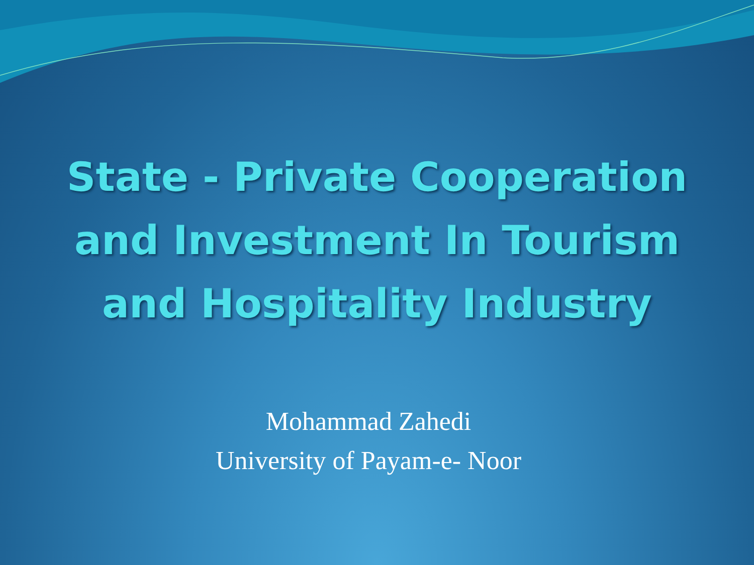State - Private Cooperation
and Investment In Tourism
and Hospitality Industry
Mohammad Zahedi
University of Payam-e- Noor